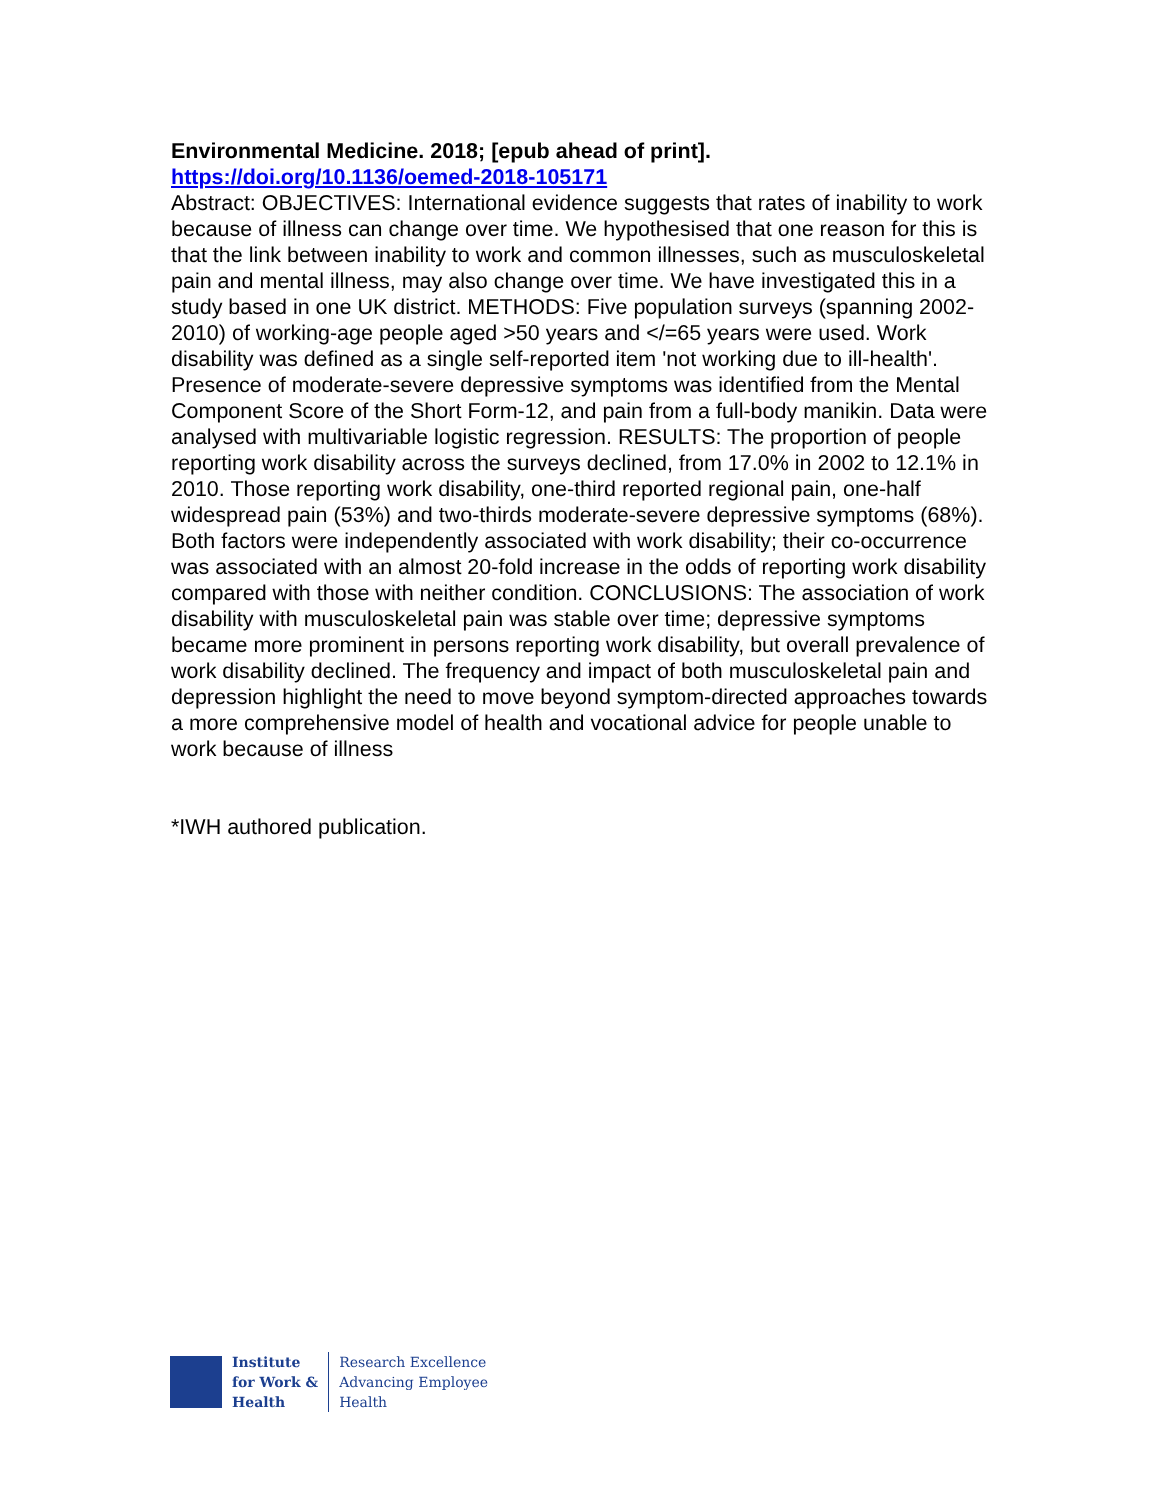Environmental Medicine. 2018; [epub ahead of print].
https://doi.org/10.1136/oemed-2018-105171
Abstract: OBJECTIVES: International evidence suggests that rates of inability to work because of illness can change over time. We hypothesised that one reason for this is that the link between inability to work and common illnesses, such as musculoskeletal pain and mental illness, may also change over time. We have investigated this in a study based in one UK district. METHODS: Five population surveys (spanning 2002-2010) of working-age people aged >50 years and </=65 years were used. Work disability was defined as a single self-reported item 'not working due to ill-health'. Presence of moderate-severe depressive symptoms was identified from the Mental Component Score of the Short Form-12, and pain from a full-body manikin. Data were analysed with multivariable logistic regression. RESULTS: The proportion of people reporting work disability across the surveys declined, from 17.0% in 2002 to 12.1% in 2010. Those reporting work disability, one-third reported regional pain, one-half widespread pain (53%) and two-thirds moderate-severe depressive symptoms (68%). Both factors were independently associated with work disability; their co-occurrence was associated with an almost 20-fold increase in the odds of reporting work disability compared with those with neither condition. CONCLUSIONS: The association of work disability with musculoskeletal pain was stable over time; depressive symptoms became more prominent in persons reporting work disability, but overall prevalence of work disability declined. The frequency and impact of both musculoskeletal pain and depression highlight the need to move beyond symptom-directed approaches towards a more comprehensive model of health and vocational advice for people unable to work because of illness
*IWH authored publication.
Institute
for Work &
Health
Research Excellence
Advancing Employee
Health